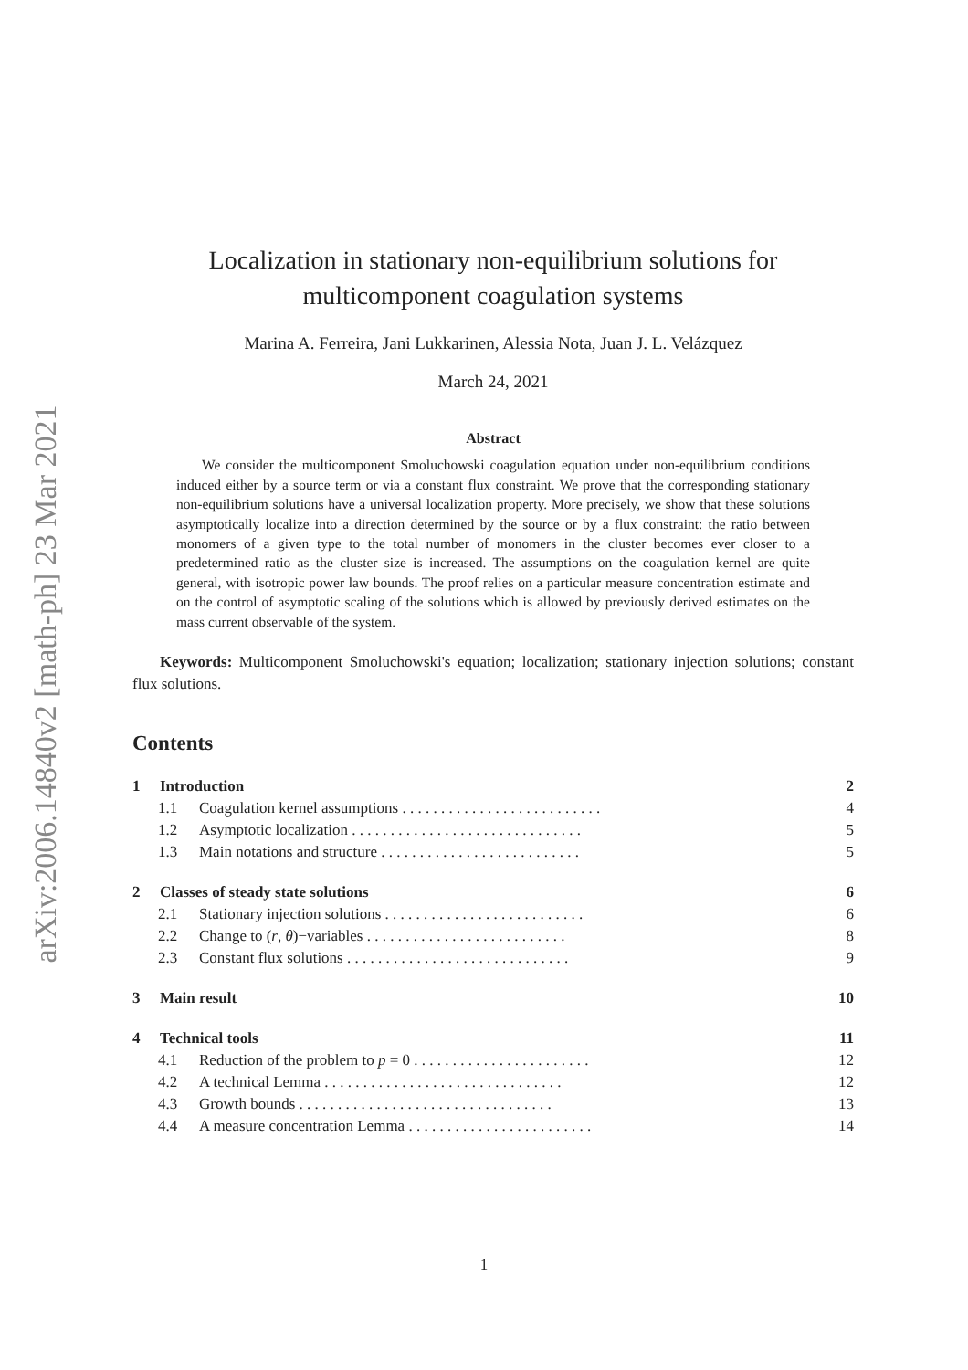arXiv:2006.14840v2 [math-ph] 23 Mar 2021
Localization in stationary non-equilibrium solutions for multicomponent coagulation systems
Marina A. Ferreira, Jani Lukkarinen, Alessia Nota, Juan J. L. Velázquez
March 24, 2021
Abstract
We consider the multicomponent Smoluchowski coagulation equation under non-equilibrium conditions induced either by a source term or via a constant flux constraint. We prove that the corresponding stationary non-equilibrium solutions have a universal localization property. More precisely, we show that these solutions asymptotically localize into a direction determined by the source or by a flux constraint: the ratio between monomers of a given type to the total number of monomers in the cluster becomes ever closer to a predetermined ratio as the cluster size is increased. The assumptions on the coagulation kernel are quite general, with isotropic power law bounds. The proof relies on a particular measure concentration estimate and on the control of asymptotic scaling of the solutions which is allowed by previously derived estimates on the mass current observable of the system.
Keywords: Multicomponent Smoluchowski's equation; localization; stationary injection solutions; constant flux solutions.
Contents
1 Introduction 2
1.1 Coagulation kernel assumptions . . . . . . . . . . . . . . . . . . . . . . . . . . 4
1.2 Asymptotic localization . . . . . . . . . . . . . . . . . . . . . . . . . . . . . . 5
1.3 Main notations and structure . . . . . . . . . . . . . . . . . . . . . . . . . . 5
2 Classes of steady state solutions 6
2.1 Stationary injection solutions . . . . . . . . . . . . . . . . . . . . . . . . . . 6
2.2 Change to (r, θ)−variables . . . . . . . . . . . . . . . . . . . . . . . . . . 8
2.3 Constant flux solutions . . . . . . . . . . . . . . . . . . . . . . . . . . . . . 9
3 Main result 10
4 Technical tools 11
4.1 Reduction of the problem to p = 0 . . . . . . . . . . . . . . . . . . . . . . . 12
4.2 A technical Lemma . . . . . . . . . . . . . . . . . . . . . . . . . . . . . . . 12
4.3 Growth bounds . . . . . . . . . . . . . . . . . . . . . . . . . . . . . . . . . 13
4.4 A measure concentration Lemma . . . . . . . . . . . . . . . . . . . . . . . . 14
1